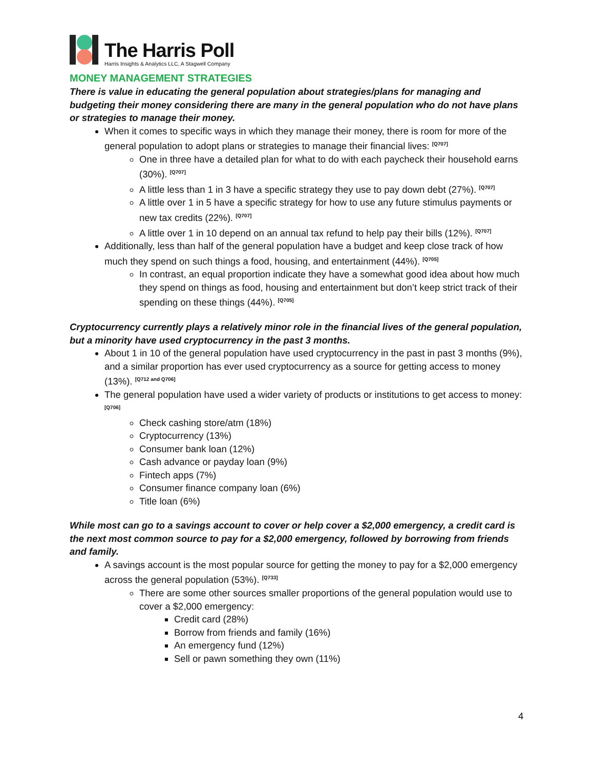The Harris Poll
Harris Insights & Analytics LLC, A Stagwell Company
MONEY MANAGEMENT STRATEGIES
There is value in educating the general population about strategies/plans for managing and budgeting their money considering there are many in the general population who do not have plans or strategies to manage their money.
When it comes to specific ways in which they manage their money, there is room for more of the general population to adopt plans or strategies to manage their financial lives: <sup>[Q707]</sup>
One in three have a detailed plan for what to do with each paycheck their household earns (30%). <sup>[Q707]</sup>
A little less than 1 in 3 have a specific strategy they use to pay down debt (27%). <sup>[Q707]</sup>
A little over 1 in 5 have a specific strategy for how to use any future stimulus payments or new tax credits (22%). <sup>[Q707]</sup>
A little over 1 in 10 depend on an annual tax refund to help pay their bills (12%). <sup>[Q707]</sup>
Additionally, less than half of the general population have a budget and keep close track of how much they spend on such things a food, housing, and entertainment (44%). <sup>[Q705]</sup>
In contrast, an equal proportion indicate they have a somewhat good idea about how much they spend on things as food, housing and entertainment but don’t keep strict track of their spending on these things (44%). <sup>[Q705]</sup>
Cryptocurrency currently plays a relatively minor role in the financial lives of the general population, but a minority have used cryptocurrency in the past 3 months.
About 1 in 10 of the general population have used cryptocurrency in the past in past 3 months (9%), and a similar proportion has ever used cryptocurrency as a source for getting access to money (13%). <sup>[Q712 and Q706]</sup>
The general population have used a wider variety of products or institutions to get access to money: <sup>[Q706]</sup>
Check cashing store/atm (18%)
Cryptocurrency (13%)
Consumer bank loan (12%)
Cash advance or payday loan (9%)
Fintech apps (7%)
Consumer finance company loan (6%)
Title loan (6%)
While most can go to a savings account to cover or help cover a $2,000 emergency, a credit card is the next most common source to pay for a $2,000 emergency, followed by borrowing from friends and family.
A savings account is the most popular source for getting the money to pay for a $2,000 emergency across the general population (53%). <sup>[Q733]</sup>
There are some other sources smaller proportions of the general population would use to cover a $2,000 emergency:
Credit card (28%)
Borrow from friends and family (16%)
An emergency fund (12%)
Sell or pawn something they own (11%)
4